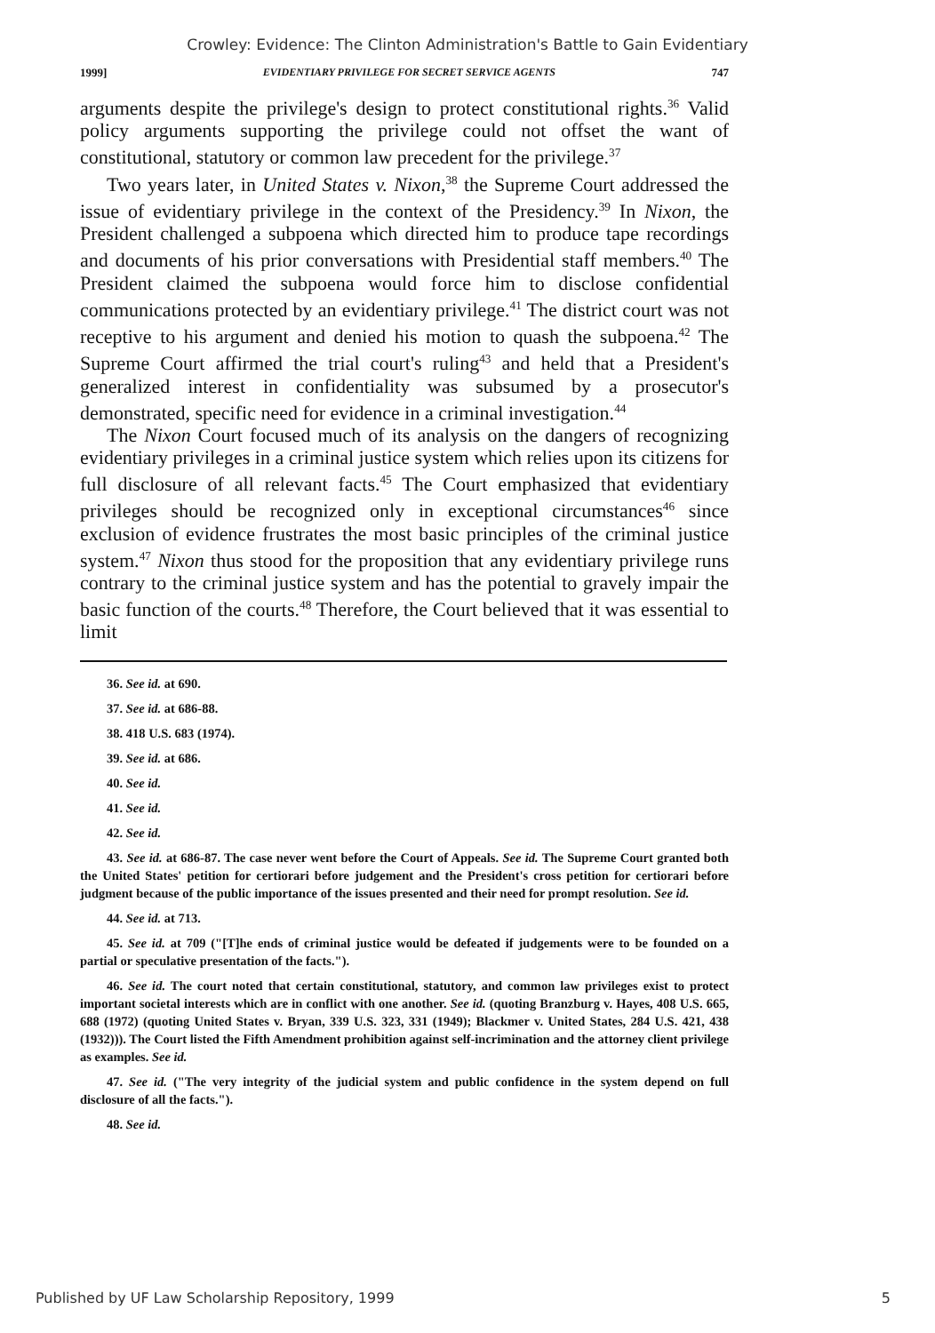Crowley: Evidence: The Clinton Administration's Battle to Gain Evidentiary
1999] EVIDENTIARY PRIVILEGE FOR SECRET SERVICE AGENTS 747
arguments despite the privilege's design to protect constitutional rights.<sup>36</sup> Valid policy arguments supporting the privilege could not offset the want of constitutional, statutory or common law precedent for the privilege.<sup>37</sup>
Two years later, in United States v. Nixon,<sup>38</sup> the Supreme Court addressed the issue of evidentiary privilege in the context of the Presidency.<sup>39</sup> In Nixon, the President challenged a subpoena which directed him to produce tape recordings and documents of his prior conversations with Presidential staff members.<sup>40</sup> The President claimed the subpoena would force him to disclose confidential communications protected by an evidentiary privilege.<sup>41</sup> The district court was not receptive to his argument and denied his motion to quash the subpoena.<sup>42</sup> The Supreme Court affirmed the trial court's ruling<sup>43</sup> and held that a President's generalized interest in confidentiality was subsumed by a prosecutor's demonstrated, specific need for evidence in a criminal investigation.<sup>44</sup>
The Nixon Court focused much of its analysis on the dangers of recognizing evidentiary privileges in a criminal justice system which relies upon its citizens for full disclosure of all relevant facts.<sup>45</sup> The Court emphasized that evidentiary privileges should be recognized only in exceptional circumstances<sup>46</sup> since exclusion of evidence frustrates the most basic principles of the criminal justice system.<sup>47</sup> Nixon thus stood for the proposition that any evidentiary privilege runs contrary to the criminal justice system and has the potential to gravely impair the basic function of the courts.<sup>48</sup> Therefore, the Court believed that it was essential to limit
36. See id. at 690.
37. See id. at 686-88.
38. 418 U.S. 683 (1974).
39. See id. at 686.
40. See id.
41. See id.
42. See id.
43. See id. at 686-87. The case never went before the Court of Appeals. See id. The Supreme Court granted both the United States' petition for certiorari before judgement and the President's cross petition for certiorari before judgment because of the public importance of the issues presented and their need for prompt resolution. See id.
44. See id. at 713.
45. See id. at 709 ("[T]he ends of criminal justice would be defeated if judgements were to be founded on a partial or speculative presentation of the facts.").
46. See id. The court noted that certain constitutional, statutory, and common law privileges exist to protect important societal interests which are in conflict with one another. See id. (quoting Branzburg v. Hayes, 408 U.S. 665, 688 (1972) (quoting United States v. Bryan, 339 U.S. 323, 331 (1949); Blackmer v. United States, 284 U.S. 421, 438 (1932))). The Court listed the Fifth Amendment prohibition against self-incrimination and the attorney client privilege as examples. See id.
47. See id. ("The very integrity of the judicial system and public confidence in the system depend on full disclosure of all the facts.").
48. See id.
Published by UF Law Scholarship Repository, 1999 5